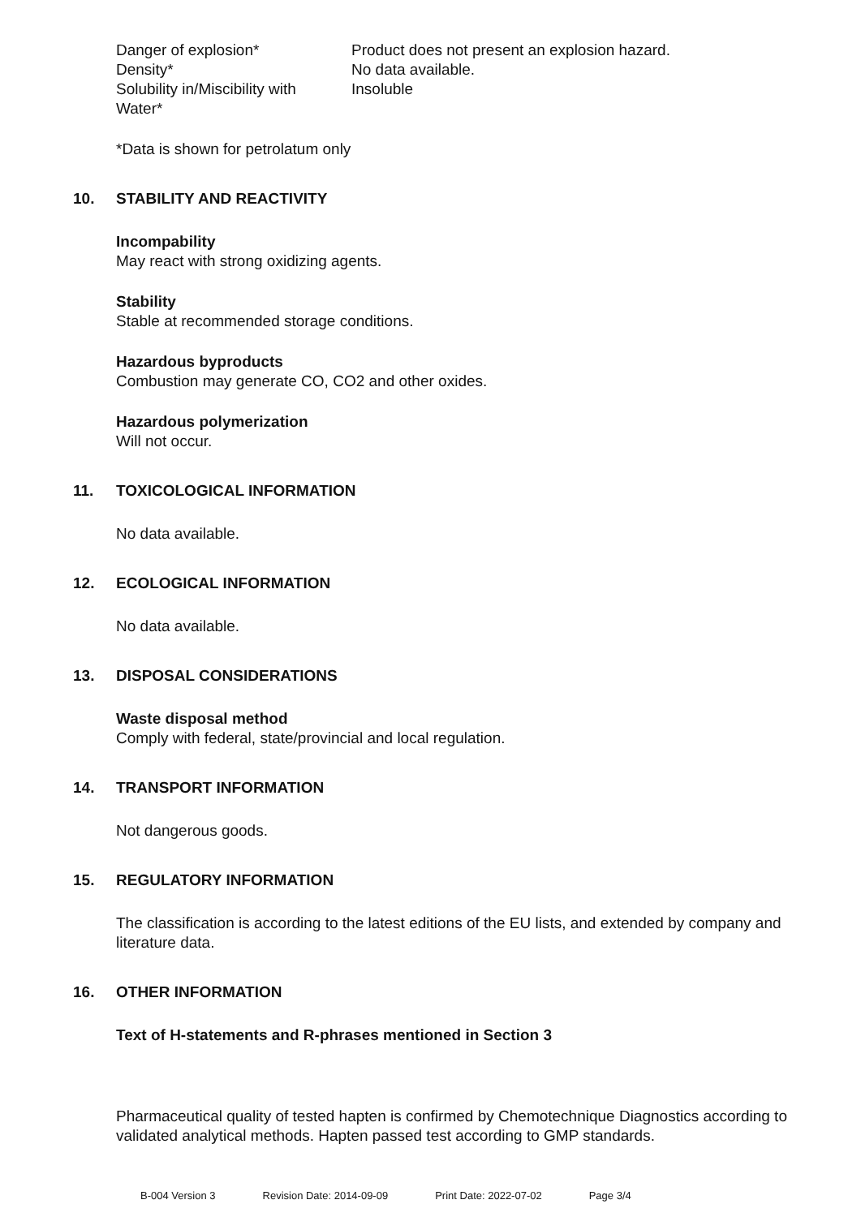| Danger of explosion* | Product does not present an explosion hazard. |
| Density* | No data available. |
| Solubility in/Miscibility with Water* | Insoluble |
*Data is shown for petrolatum only
10. STABILITY AND REACTIVITY
Incompability
May react with strong oxidizing agents.
Stability
Stable at recommended storage conditions.
Hazardous byproducts
Combustion may generate CO, CO2 and other oxides.
Hazardous polymerization
Will not occur.
11. TOXICOLOGICAL INFORMATION
No data available.
12. ECOLOGICAL INFORMATION
No data available.
13. DISPOSAL CONSIDERATIONS
Waste disposal method
Comply with federal, state/provincial and local regulation.
14. TRANSPORT INFORMATION
Not dangerous goods.
15. REGULATORY INFORMATION
The classification is according to the latest editions of the EU lists, and extended by company and literature data.
16. OTHER INFORMATION
Text of H-statements and R-phrases mentioned in Section 3
Pharmaceutical quality of tested hapten is confirmed by Chemotechnique Diagnostics according to validated analytical methods. Hapten passed test according to GMP standards.
B-004 Version 3 Revision Date: 2014-09-09 Print Date: 2022-07-02 Page 3/4